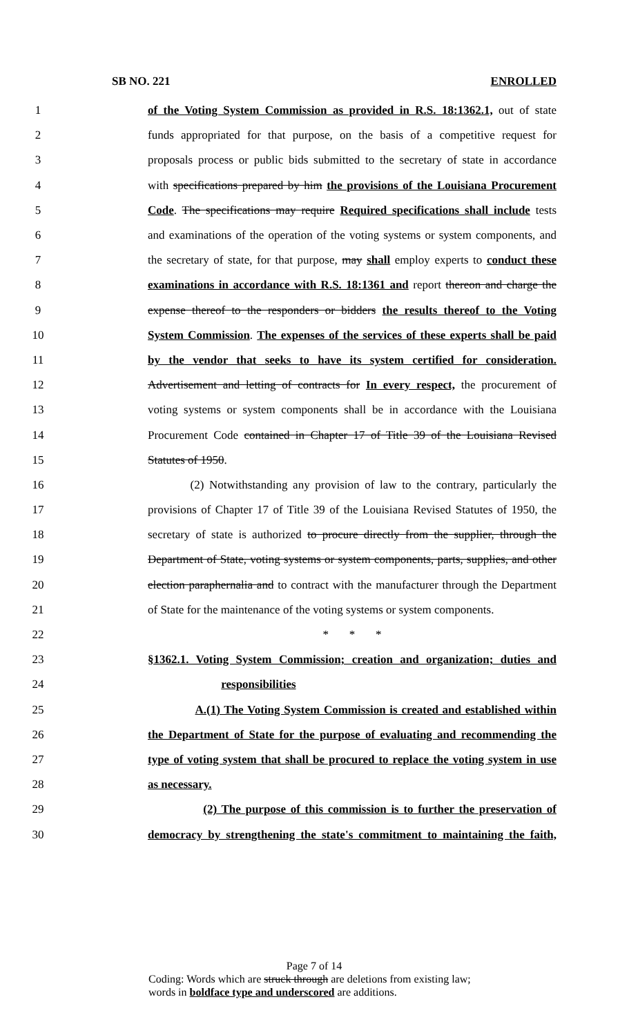SB NO. 221 ENROLLED
1 of the Voting System Commission as provided in R.S. 18:1362.1, out of state
2 funds appropriated for that purpose, on the basis of a competitive request for
3 proposals process or public bids submitted to the secretary of state in accordance
4 with specifications prepared by him the provisions of the Louisiana Procurement
5 Code. The specifications may require Required specifications shall include tests
6 and examinations of the operation of the voting systems or system components, and
7 the secretary of state, for that purpose, may shall employ experts to conduct these
8 examinations in accordance with R.S. 18:1361 and report thereon and charge the
9 expense thereof to the responders or bidders the results thereof to the Voting
10 System Commission. The expenses of the services of these experts shall be paid
11 by the vendor that seeks to have its system certified for consideration.
12 Advertisement and letting of contracts for In every respect, the procurement of
13 voting systems or system components shall be in accordance with the Louisiana
14 Procurement Code contained in Chapter 17 of Title 39 of the Louisiana Revised
15 Statutes of 1950.
16 (2) Notwithstanding any provision of law to the contrary, particularly the
17 provisions of Chapter 17 of Title 39 of the Louisiana Revised Statutes of 1950, the
18 secretary of state is authorized to procure directly from the supplier, through the
19 Department of State, voting systems or system components, parts, supplies, and other
20 election paraphernalia and to contract with the manufacturer through the Department
21 of State for the maintenance of the voting systems or system components.
22 * * *
23 §1362.1. Voting System Commission; creation and organization; duties and
24 responsibilities
25 A.(1) The Voting System Commission is created and established within
26 the Department of State for the purpose of evaluating and recommending the
27 type of voting system that shall be procured to replace the voting system in use
28 as necessary.
29 (2) The purpose of this commission is to further the preservation of
30 democracy by strengthening the state's commitment to maintaining the faith,
Page 7 of 14
Coding: Words which are struck through are deletions from existing law;
words in boldface type and underscored are additions.